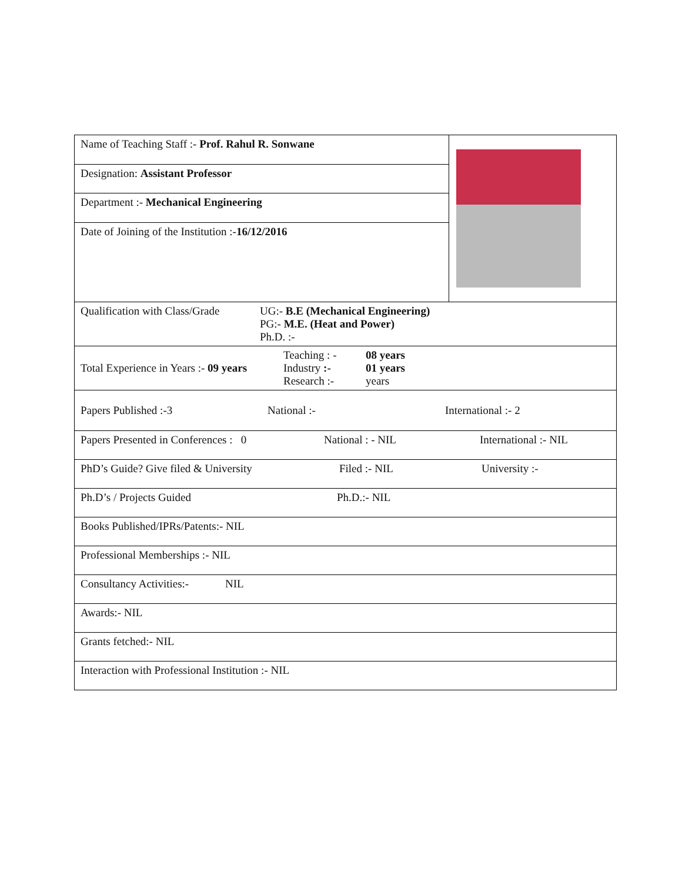| Name of Teaching Staff :- Prof. Rahul R. Sonwane | |
| Designation: Assistant Professor | |
| Department :- Mechanical Engineering | |
| Date of Joining of the Institution :- 16/12/2016 | |
| Qualification with Class/Grade UG:- B.E (Mechanical Engineering) PG:- M.E. (Heat and Power) Ph.D. :- | |
| Total Experience in Years :- 09 years Teaching : - Industry :- Research :- 08 years 01 years years | |
| Papers Published :-3 National :- International :- 2 | |
| Papers Presented in Conferences : 0 National : - NIL International :- NIL | |
| PhD’s Guide? Give filed & University Filed :- NIL University :- | |
| Ph.D’s / Projects Guided Ph.D.:- NIL | |
| Books Published/IPRs/Patents:- NIL | |
| Professional Memberships :- NIL | |
| Consultancy Activities:- NIL | |
| Awards:- NIL | |
| Grants fetched:- NIL | |
| Interaction with Professional Institution :- NIL | |